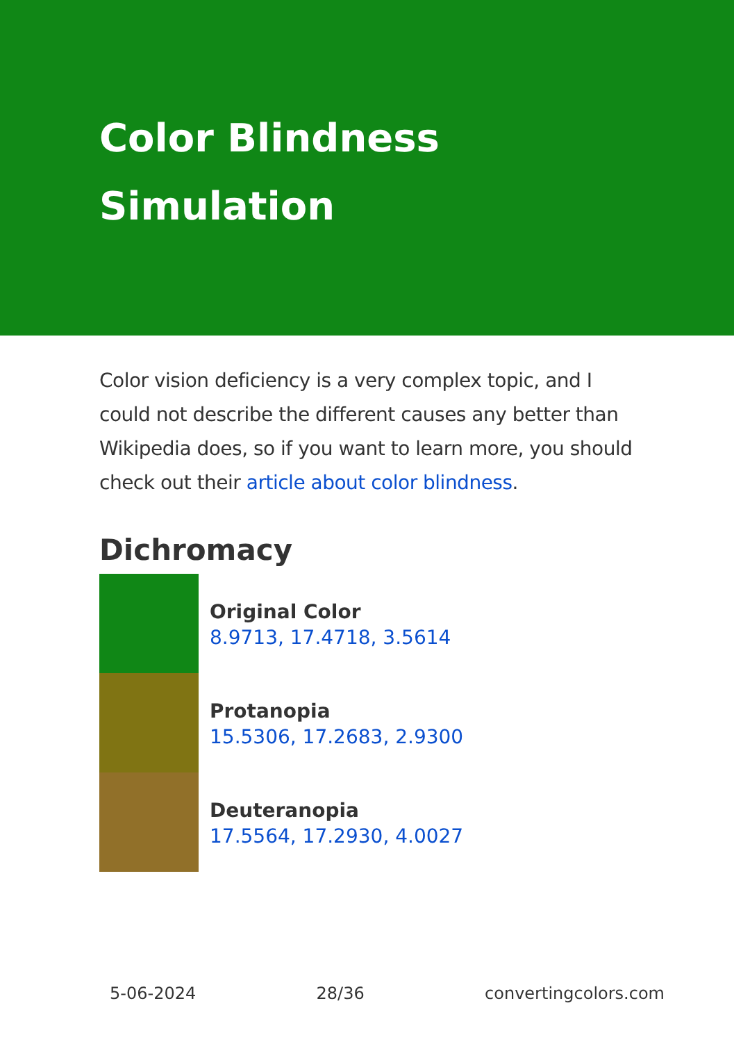Color Blindness Simulation
Color vision deficiency is a very complex topic, and I could not describe the different causes any better than Wikipedia does, so if you want to learn more, you should check out their article about color blindness.
Dichromacy
Original Color
8.9713, 17.4718, 3.5614
Protanopia
15.5306, 17.2683, 2.9300
Deuteranopia
17.5564, 17.2930, 4.0027
5-06-2024 28/36 convertingcolors.com